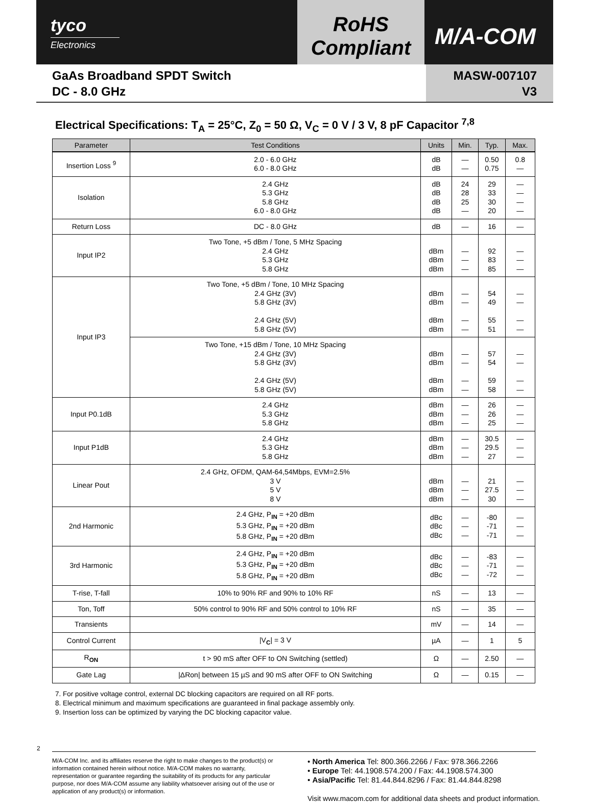tyco
Electronics
RoHS
Compliant
M/A-COM
GaAs Broadband SPDT Switch
DC - 8.0 GHz
MASW-007107
V3
Electrical Specifications: T<sub>A</sub> = 25°C, Z<sub>0</sub> = 50 Ω, V<sub>C</sub> = 0 V / 3 V, 8 pF Capacitor <sup>7,8</sup>
| Parameter | Test Conditions | Units | Min. | Typ. | Max. |
| --- | --- | --- | --- | --- | --- |
| Insertion Loss <sup>9</sup> | 2.0 - 6.0 GHz 6.0 - 8.0 GHz | dB dB | — — | 0.50 0.75 | 0.8 — |
| Isolation | 2.4 GHz 5.3 GHz 5.8 GHz 6.0 - 8.0 GHz | dB dB dB dB | 24 28 25 — | 29 33 30 20 | — — — — |
| Return Loss | DC - 8.0 GHz | dB | — | 16 | — |
| Input IP2 | Two Tone, +5 dBm / Tone, 5 MHz Spacing 2.4 GHz 5.3 GHz 5.8 GHz | dBm dBm dBm | — — — | 92 83 85 | — — — |
| Input IP3 | Two Tone, +5 dBm / Tone, 10 MHz Spacing 2.4 GHz (3V) 5.8 GHz (3V) 2.4 GHz (5V) 5.8 GHz (5V) | dBm dBm dBm dBm | — — — — | 54 49 55 51 | — — — — |
| | Two Tone, +15 dBm / Tone, 10 MHz Spacing 2.4 GHz (3V) 5.8 GHz (3V) 2.4 GHz (5V) 5.8 GHz (5V) | dBm dBm dBm dBm | — — — — | 57 54 59 58 | — — — — |
| Input P0.1dB | 2.4 GHz 5.3 GHz 5.8 GHz | dBm dBm dBm | — — — | 26 26 25 | — — — |
| Input P1dB | 2.4 GHz 5.3 GHz 5.8 GHz | dBm dBm dBm | — — — | 30.5 29.5 27 | — — — |
| Linear Pout | 2.4 GHz, OFDM, QAM-64,54Mbps, EVM=2.5% 3 V 5 V 8 V | dBm dBm dBm | — — — | 21 27.5 30 | — — — |
| 2nd Harmonic | 2.4 GHz, P<sub>IN</sub> = +20 dBm 5.3 GHz, P<sub>IN</sub> = +20 dBm 5.8 GHz, P<sub>IN</sub> = +20 dBm | dBc dBc dBc | — — — | -80 -71 -71 | — — — |
| 3rd Harmonic | 2.4 GHz, P<sub>IN</sub> = +20 dBm 5.3 GHz, P<sub>IN</sub> = +20 dBm 5.8 GHz, P<sub>IN</sub> = +20 dBm | dBc dBc dBc | — — — | -83 -71 -72 | — — — |
| T-rise, T-fall | 10% to 90% RF and 90% to 10% RF | nS | — | 13 | — |
| Ton, Toff | 50% control to 90% RF and 50% control to 10% RF | nS | — | 35 | — |
| Transients | | mV | — | 14 | — |
| Control Current | /V<sub>C</sub>/ = 3 V | µA | — | 1 | 5 |
| R<sub>ON</sub> | t > 90 mS after OFF to ON Switching (settled) | Ω | — | 2.50 | — |
| Gate Lag | /ΔRon/ between 15 µS and 90 mS after OFF to ON Switching | Ω | — | 0.15 | — |
7. For positive voltage control, external DC blocking capacitors are required on all RF ports.
8. Electrical minimum and maximum specifications are guaranteed in final package assembly only.
9. Insertion loss can be optimized by varying the DC blocking capacitor value.
2
M/A-COM Inc. and its affiliates reserve the right to make changes to the product(s) or information contained herein without notice. M/A-COM makes no warranty, representation or guarantee regarding the suitability of its products for any particular purpose, nor does M/A-COM assume any liability whatsoever arising out of the use or application of any product(s) or information.
• North America Tel: 800.366.2266 / Fax: 978.366.2266
• Europe Tel: 44.1908.574.200 / Fax: 44.1908.574.300
• Asia/Pacific Tel: 81.44.844.8296 / Fax: 81.44.844.8298
Visit www.macom.com for additional data sheets and product information.